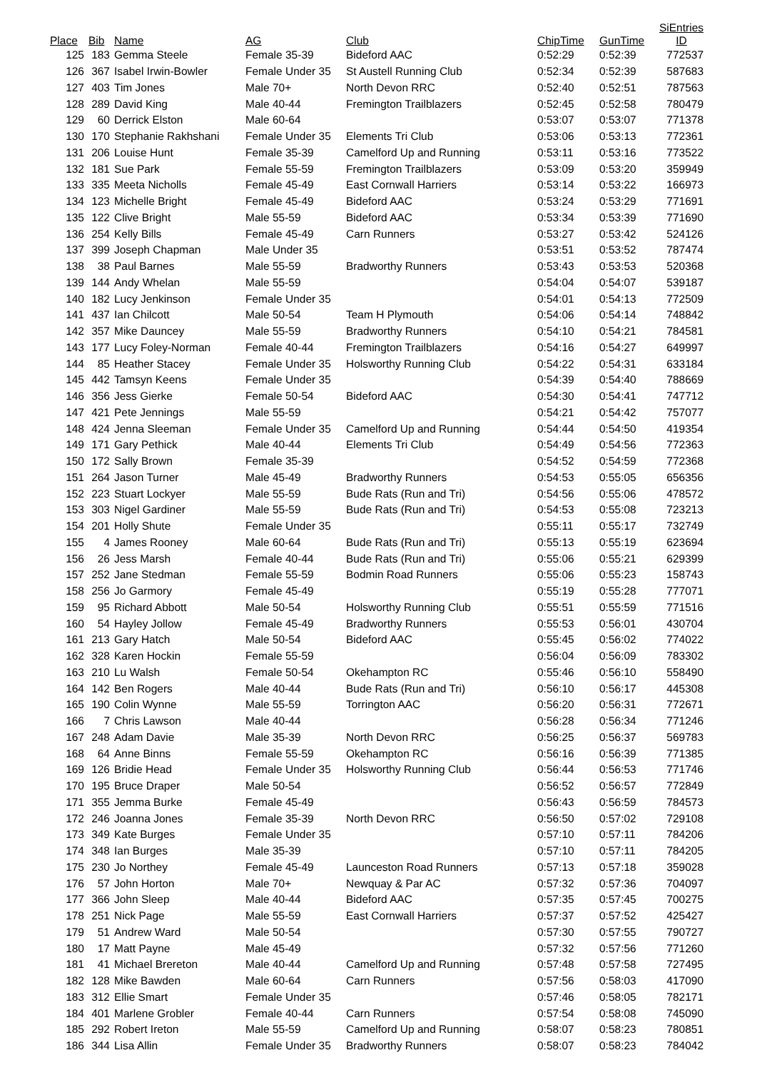| Place | Bib | Name | AG | Club | ChipTime | GunTime | SiEntries ID |
| --- | --- | --- | --- | --- | --- | --- | --- |
| 125 | 183 | Gemma Steele | Female 35-39 | Bideford AAC | 0:52:29 | 0:52:39 | 772537 |
| 126 | 367 | Isabel Irwin-Bowler | Female Under 35 | St Austell Running Club | 0:52:34 | 0:52:39 | 587683 |
| 127 | 403 | Tim Jones | Male 70+ | North Devon RRC | 0:52:40 | 0:52:51 | 787563 |
| 128 | 289 | David King | Male 40-44 | Fremington Trailblazers | 0:52:45 | 0:52:58 | 780479 |
| 129 | 60 | Derrick Elston | Male 60-64 | | 0:53:07 | 0:53:07 | 771378 |
| 130 | 170 | Stephanie Rakhshani | Female Under 35 | Elements Tri Club | 0:53:06 | 0:53:13 | 772361 |
| 131 | 206 | Louise Hunt | Female 35-39 | Camelford Up and Running | 0:53:11 | 0:53:16 | 773522 |
| 132 | 181 | Sue Park | Female 55-59 | Fremington Trailblazers | 0:53:09 | 0:53:20 | 359949 |
| 133 | 335 | Meeta Nicholls | Female 45-49 | East Cornwall Harriers | 0:53:14 | 0:53:22 | 166973 |
| 134 | 123 | Michelle Bright | Female 45-49 | Bideford AAC | 0:53:24 | 0:53:29 | 771691 |
| 135 | 122 | Clive Bright | Male 55-59 | Bideford AAC | 0:53:34 | 0:53:39 | 771690 |
| 136 | 254 | Kelly Bills | Female 45-49 | Carn Runners | 0:53:27 | 0:53:42 | 524126 |
| 137 | 399 | Joseph Chapman | Male Under 35 | | 0:53:51 | 0:53:52 | 787474 |
| 138 | 38 | Paul Barnes | Male 55-59 | Bradworthy Runners | 0:53:43 | 0:53:53 | 520368 |
| 139 | 144 | Andy Whelan | Male 55-59 | | 0:54:04 | 0:54:07 | 539187 |
| 140 | 182 | Lucy Jenkinson | Female Under 35 | | 0:54:01 | 0:54:13 | 772509 |
| 141 | 437 | Ian Chilcott | Male 50-54 | Team H Plymouth | 0:54:06 | 0:54:14 | 748842 |
| 142 | 357 | Mike Dauncey | Male 55-59 | Bradworthy Runners | 0:54:10 | 0:54:21 | 784581 |
| 143 | 177 | Lucy Foley-Norman | Female 40-44 | Fremington Trailblazers | 0:54:16 | 0:54:27 | 649997 |
| 144 | 85 | Heather Stacey | Female Under 35 | Holsworthy Running Club | 0:54:22 | 0:54:31 | 633184 |
| 145 | 442 | Tamsyn Keens | Female Under 35 | | 0:54:39 | 0:54:40 | 788669 |
| 146 | 356 | Jess Gierke | Female 50-54 | Bideford AAC | 0:54:30 | 0:54:41 | 747712 |
| 147 | 421 | Pete Jennings | Male 55-59 | | 0:54:21 | 0:54:42 | 757077 |
| 148 | 424 | Jenna Sleeman | Female Under 35 | Camelford Up and Running | 0:54:44 | 0:54:50 | 419354 |
| 149 | 171 | Gary Pethick | Male 40-44 | Elements Tri Club | 0:54:49 | 0:54:56 | 772363 |
| 150 | 172 | Sally Brown | Female 35-39 | | 0:54:52 | 0:54:59 | 772368 |
| 151 | 264 | Jason Turner | Male 45-49 | Bradworthy Runners | 0:54:53 | 0:55:05 | 656356 |
| 152 | 223 | Stuart Lockyer | Male 55-59 | Bude Rats (Run and Tri) | 0:54:56 | 0:55:06 | 478572 |
| 153 | 303 | Nigel Gardiner | Male 55-59 | Bude Rats (Run and Tri) | 0:54:53 | 0:55:08 | 723213 |
| 154 | 201 | Holly Shute | Female Under 35 | | 0:55:11 | 0:55:17 | 732749 |
| 155 | 4 | James Rooney | Male 60-64 | Bude Rats (Run and Tri) | 0:55:13 | 0:55:19 | 623694 |
| 156 | 26 | Jess Marsh | Female 40-44 | Bude Rats (Run and Tri) | 0:55:06 | 0:55:21 | 629399 |
| 157 | 252 | Jane Stedman | Female 55-59 | Bodmin Road Runners | 0:55:06 | 0:55:23 | 158743 |
| 158 | 256 | Jo Garmory | Female 45-49 | | 0:55:19 | 0:55:28 | 777071 |
| 159 | 95 | Richard Abbott | Male 50-54 | Holsworthy Running Club | 0:55:51 | 0:55:59 | 771516 |
| 160 | 54 | Hayley Jollow | Female 45-49 | Bradworthy Runners | 0:55:53 | 0:56:01 | 430704 |
| 161 | 213 | Gary Hatch | Male 50-54 | Bideford AAC | 0:55:45 | 0:56:02 | 774022 |
| 162 | 328 | Karen Hockin | Female 55-59 | | 0:56:04 | 0:56:09 | 783302 |
| 163 | 210 | Lu Walsh | Female 50-54 | Okehampton RC | 0:55:46 | 0:56:10 | 558490 |
| 164 | 142 | Ben Rogers | Male 40-44 | Bude Rats (Run and Tri) | 0:56:10 | 0:56:17 | 445308 |
| 165 | 190 | Colin Wynne | Male 55-59 | Torrington AAC | 0:56:20 | 0:56:31 | 772671 |
| 166 | 7 | Chris Lawson | Male 40-44 | | 0:56:28 | 0:56:34 | 771246 |
| 167 | 248 | Adam Davie | Male 35-39 | North Devon RRC | 0:56:25 | 0:56:37 | 569783 |
| 168 | 64 | Anne Binns | Female 55-59 | Okehampton RC | 0:56:16 | 0:56:39 | 771385 |
| 169 | 126 | Bridie Head | Female Under 35 | Holsworthy Running Club | 0:56:44 | 0:56:53 | 771746 |
| 170 | 195 | Bruce Draper | Male 50-54 | | 0:56:52 | 0:56:57 | 772849 |
| 171 | 355 | Jemma Burke | Female 45-49 | | 0:56:43 | 0:56:59 | 784573 |
| 172 | 246 | Joanna Jones | Female 35-39 | North Devon RRC | 0:56:50 | 0:57:02 | 729108 |
| 173 | 349 | Kate Burges | Female Under 35 | | 0:57:10 | 0:57:11 | 784206 |
| 174 | 348 | Ian Burges | Male 35-39 | | 0:57:10 | 0:57:11 | 784205 |
| 175 | 230 | Jo Northey | Female 45-49 | Launceston Road Runners | 0:57:13 | 0:57:18 | 359028 |
| 176 | 57 | John Horton | Male 70+ | Newquay & Par AC | 0:57:32 | 0:57:36 | 704097 |
| 177 | 366 | John Sleep | Male 40-44 | Bideford AAC | 0:57:35 | 0:57:45 | 700275 |
| 178 | 251 | Nick Page | Male 55-59 | East Cornwall Harriers | 0:57:37 | 0:57:52 | 425427 |
| 179 | 51 | Andrew Ward | Male 50-54 | | 0:57:30 | 0:57:55 | 790727 |
| 180 | 17 | Matt Payne | Male 45-49 | | 0:57:32 | 0:57:56 | 771260 |
| 181 | 41 | Michael Brereton | Male 40-44 | Camelford Up and Running | 0:57:48 | 0:57:58 | 727495 |
| 182 | 128 | Mike Bawden | Male 60-64 | Carn Runners | 0:57:56 | 0:58:03 | 417090 |
| 183 | 312 | Ellie Smart | Female Under 35 | | 0:57:46 | 0:58:05 | 782171 |
| 184 | 401 | Marlene Grobler | Female 40-44 | Carn Runners | 0:57:54 | 0:58:08 | 745090 |
| 185 | 292 | Robert Ireton | Male 55-59 | Camelford Up and Running | 0:58:07 | 0:58:23 | 780851 |
| 186 | 344 | Lisa Allin | Female Under 35 | Bradworthy Runners | 0:58:07 | 0:58:23 | 784042 |